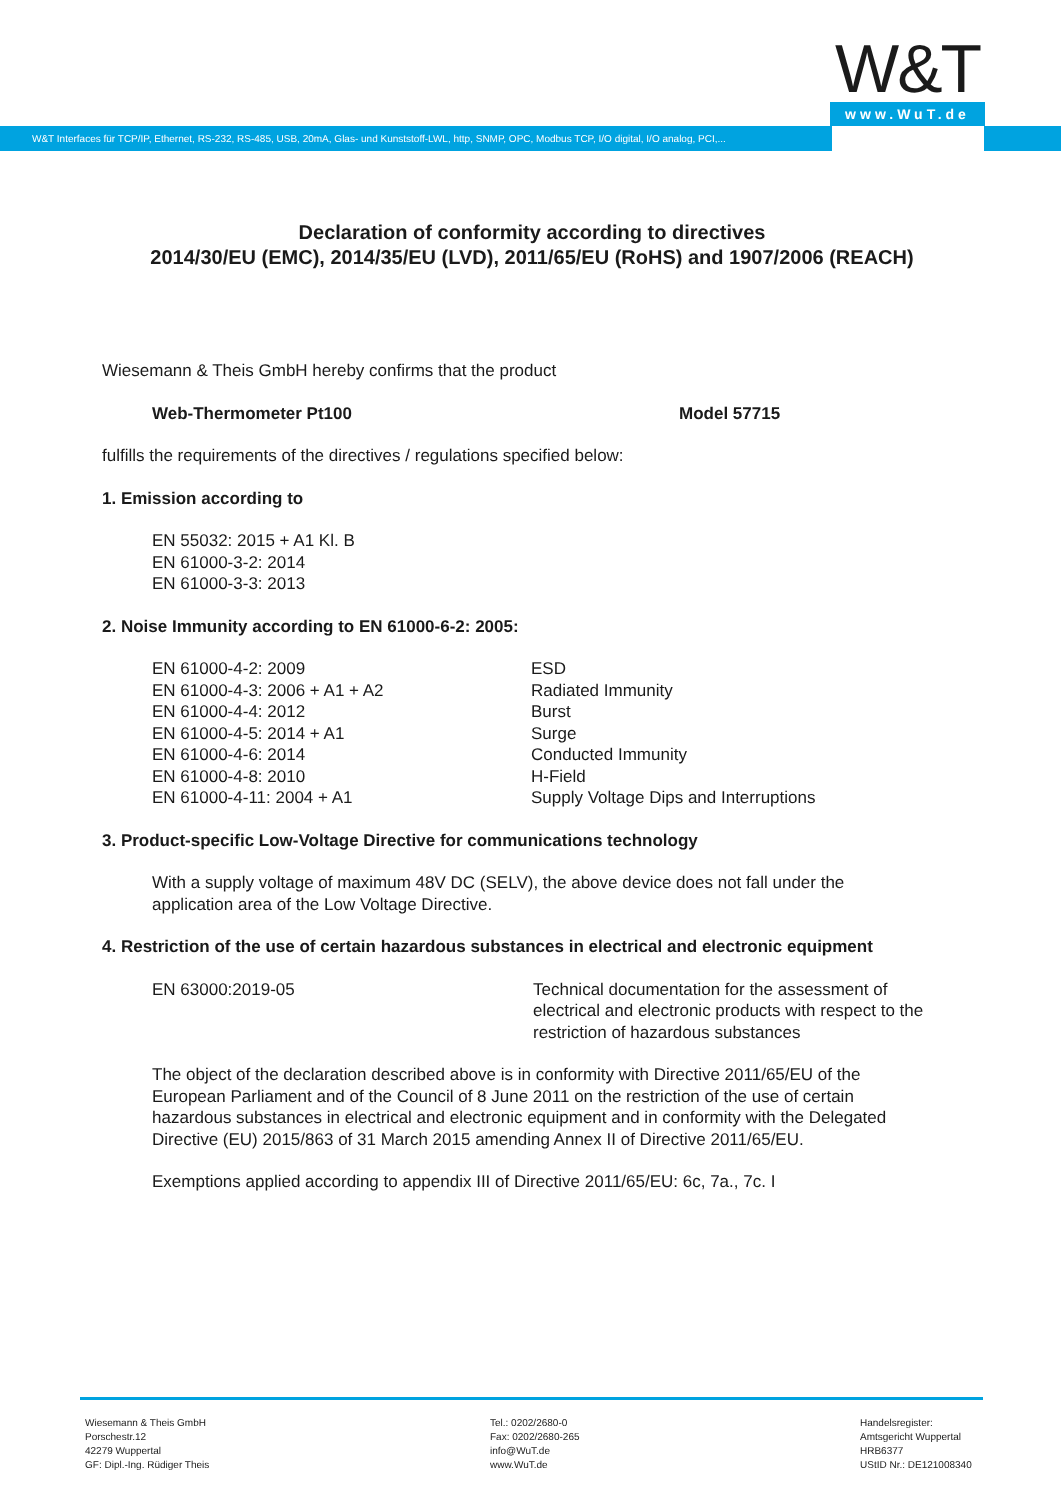W&T
www.WuT.de
W&T Interfaces für TCP/IP, Ethernet, RS-232, RS-485, USB, 20mA, Glas- und Kunststoff-LWL, http, SNMP, OPC, Modbus TCP, I/O digital, I/O analog, PCI,...
Declaration of conformity according to directives
2014/30/EU (EMC), 2014/35/EU (LVD), 2011/65/EU (RoHS) and 1907/2006 (REACH)
Wiesemann & Theis GmbH hereby confirms that the product
Web-Thermometer Pt100 Model 57715
fulfills the requirements of the directives / regulations specified below:
1. Emission according to
EN 55032: 2015 + A1 Kl. B
EN 61000-3-2: 2014
EN 61000-3-3: 2013
2. Noise Immunity according to EN 61000-6-2: 2005:
EN 61000-4-2: 2009
EN 61000-4-3: 2006 + A1 + A2
EN 61000-4-4: 2012
EN 61000-4-5: 2014 + A1
EN 61000-4-6: 2014
EN 61000-4-8: 2010
EN 61000-4-11: 2004 + A1
ESD
Radiated Immunity
Burst
Surge
Conducted Immunity
H-Field
Supply Voltage Dips and Interruptions
3. Product-specific Low-Voltage Directive for communications technology
With a supply voltage of maximum 48V DC (SELV), the above device does not fall under the
application area of the Low Voltage Directive.
4. Restriction of the use of certain hazardous substances in electrical and electronic equipment
EN 63000:2019-05 Technical documentation for the assessment of
electrical and electronic products with respect to the
restriction of hazardous substances
The object of the declaration described above is in conformity with Directive 2011/65/EU of the
European Parliament and of the Council of 8 June 2011 on the restriction of the use of certain
hazardous substances in electrical and electronic equipment and in conformity with the Delegated
Directive (EU) 2015/863 of 31 March 2015 amending Annex II of Directive 2011/65/EU.
Exemptions applied according to appendix III of Directive 2011/65/EU: 6c, 7a., 7c. I
Wiesemann & Theis GmbH
Porschestr.12
42279 Wuppertal
GF: Dipl.-Ing. Rüdiger Theis
Tel.: 0202/2680-0
Fax: 0202/2680-265
info@WuT.de
www.WuT.de
Handelsregister:
Amtsgericht Wuppertal
HRB6377
UStID Nr.: DE121008340